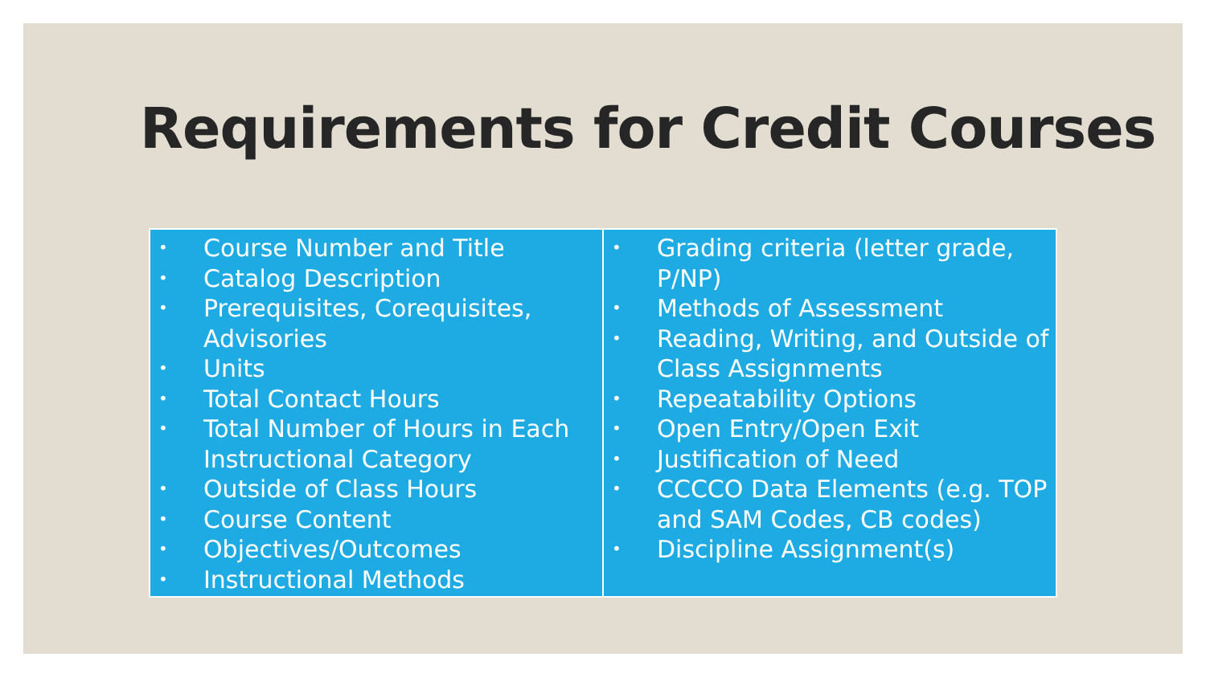Requirements for Credit Courses
| • Course Number and Title • Catalog Description • Prerequisites, Corequisites, Advisories • Units • Total Contact Hours • Total Number of Hours in Each Instructional Category • Outside of Class Hours • Course Content • Objectives/Outcomes • Instructional Methods | • Grading criteria (letter grade, P/NP) • Methods of Assessment • Reading, Writing, and Outside of Class Assignments • Repeatability Options • Open Entry/Open Exit • Justification of Need • CCCCO Data Elements (e.g. TOP and SAM Codes, CB codes) • Discipline Assignment(s) |